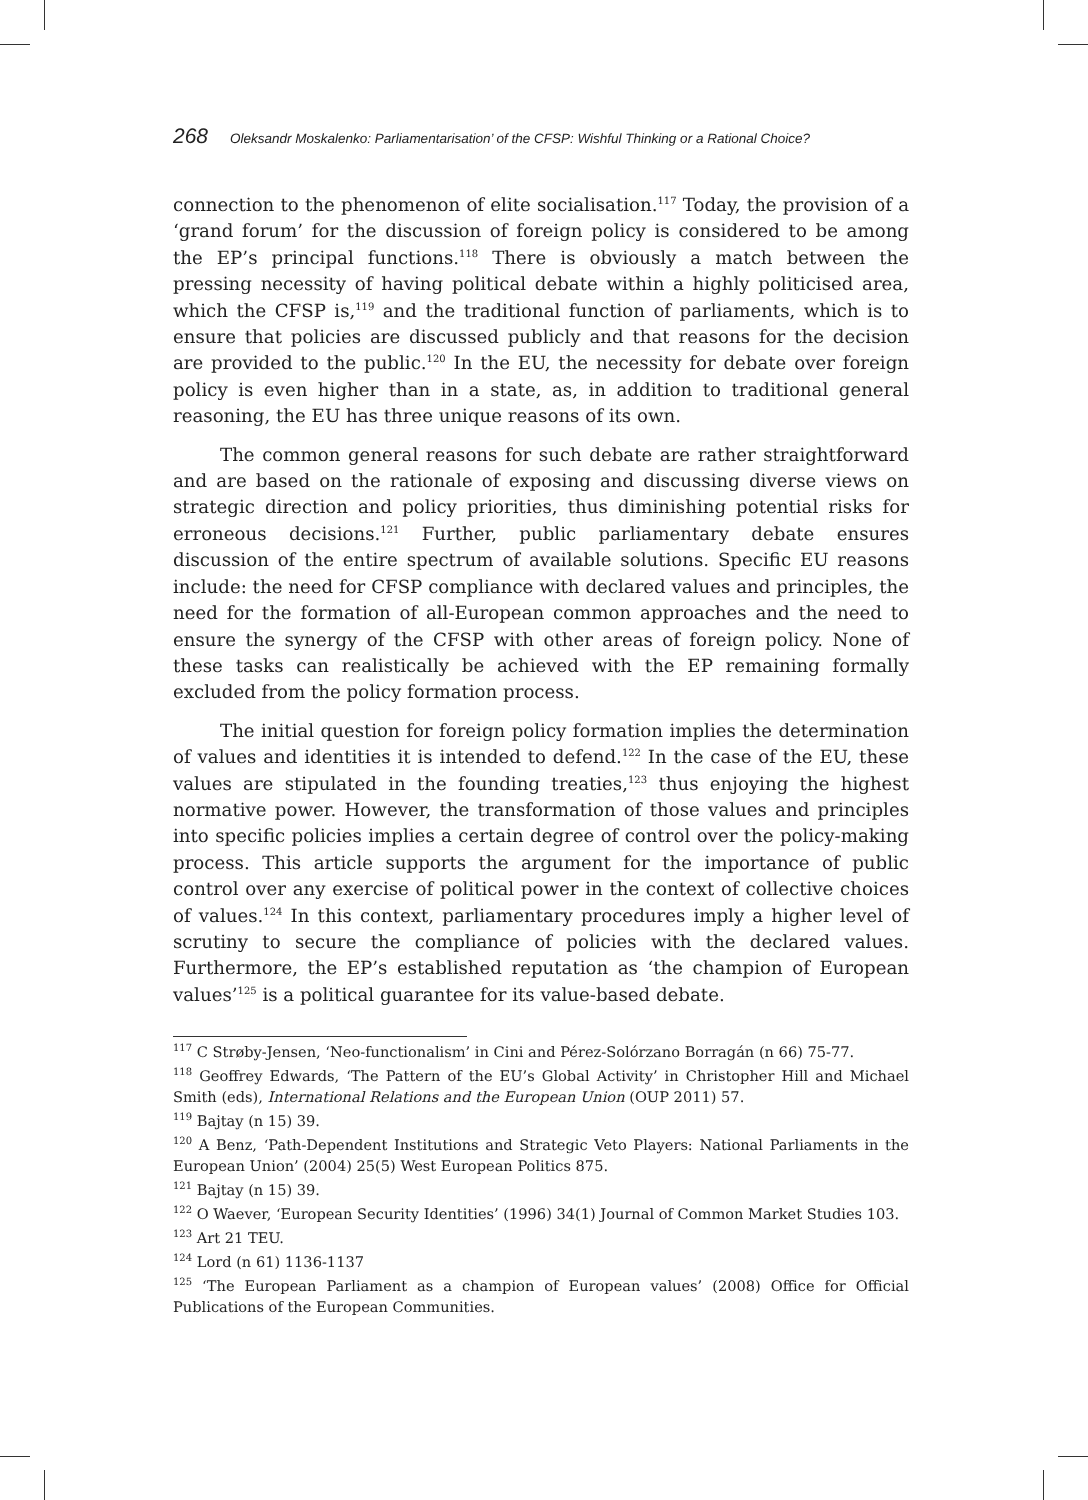268 Oleksandr Moskalenko: Parliamentarisation’ of the CFSP: Wishful Thinking or a Rational Choice?
connection to the phenomenon of elite socialisation.<sup>117</sup> Today, the provision of a ‘grand forum’ for the discussion of foreign policy is considered to be among the EP’s principal functions.<sup>118</sup> There is obviously a match between the pressing necessity of having political debate within a highly politicised area, which the CFSP is,<sup>119</sup> and the traditional function of parliaments, which is to ensure that policies are discussed publicly and that reasons for the decision are provided to the public.<sup>120</sup> In the EU, the necessity for debate over foreign policy is even higher than in a state, as, in addition to traditional general reasoning, the EU has three unique reasons of its own.
The common general reasons for such debate are rather straightforward and are based on the rationale of exposing and discussing diverse views on strategic direction and policy priorities, thus diminishing potential risks for erroneous decisions.<sup>121</sup> Further, public parliamentary debate ensures discussion of the entire spectrum of available solutions. Specific EU reasons include: the need for CFSP compliance with declared values and principles, the need for the formation of all-European common approaches and the need to ensure the synergy of the CFSP with other areas of foreign policy. None of these tasks can realistically be achieved with the EP remaining formally excluded from the policy formation process.
The initial question for foreign policy formation implies the determination of values and identities it is intended to defend.<sup>122</sup> In the case of the EU, these values are stipulated in the founding treaties,<sup>123</sup> thus enjoying the highest normative power. However, the transformation of those values and principles into specific policies implies a certain degree of control over the policy-making process. This article supports the argument for the importance of public control over any exercise of political power in the context of collective choices of values.<sup>124</sup> In this context, parliamentary procedures imply a higher level of scrutiny to secure the compliance of policies with the declared values. Furthermore, the EP’s established reputation as ‘the champion of European values’<sup>125</sup> is a political guarantee for its value-based debate.
<sup>117</sup> C Strøby-Jensen, ‘Neo-functionalism’ in Cini and Pérez-Solórzano Borragán (n 66) 75-77.
<sup>118</sup> Geoffrey Edwards, ‘The Pattern of the EU’s Global Activity’ in Christopher Hill and Michael Smith (eds), International Relations and the European Union (OUP 2011) 57.
<sup>119</sup> Bajtay (n 15) 39.
<sup>120</sup> A Benz, ‘Path-Dependent Institutions and Strategic Veto Players: National Parliaments in the European Union’ (2004) 25(5) West European Politics 875.
<sup>121</sup> Bajtay (n 15) 39.
<sup>122</sup> O Waever, ‘European Security Identities’ (1996) 34(1) Journal of Common Market Studies 103.
<sup>123</sup> Art 21 TEU.
<sup>124</sup> Lord (n 61) 1136-1137
<sup>125</sup> ‘The European Parliament as a champion of European values’ (2008) Office for Official Publications of the European Communities.